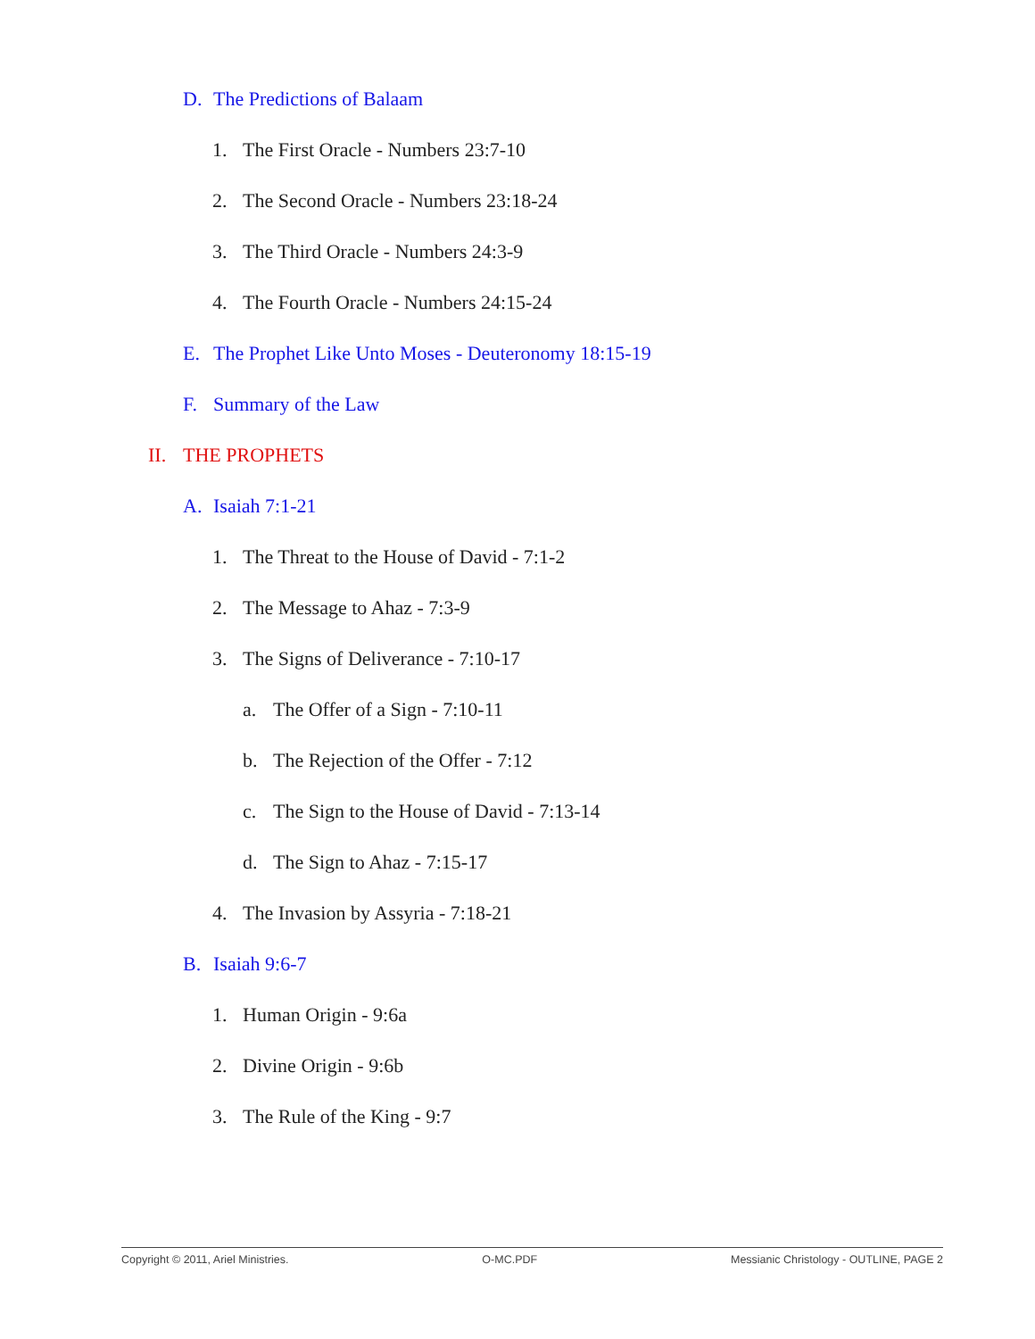D. The Predictions of Balaam
1. The First Oracle - Numbers 23:7-10
2. The Second Oracle - Numbers 23:18-24
3. The Third Oracle - Numbers 24:3-9
4. The Fourth Oracle - Numbers 24:15-24
E. The Prophet Like Unto Moses - Deuteronomy 18:15-19
F. Summary of the Law
II. THE PROPHETS
A. Isaiah 7:1-21
1. The Threat to the House of David - 7:1-2
2. The Message to Ahaz - 7:3-9
3. The Signs of Deliverance - 7:10-17
a. The Offer of a Sign - 7:10-11
b. The Rejection of the Offer - 7:12
c. The Sign to the House of David - 7:13-14
d. The Sign to Ahaz - 7:15-17
4. The Invasion by Assyria - 7:18-21
B. Isaiah 9:6-7
1. Human Origin - 9:6a
2. Divine Origin - 9:6b
3. The Rule of the King - 9:7
Copyright © 2011, Ariel Ministries. O-MC.PDF Messianic Christology - OUTLINE, PAGE 2